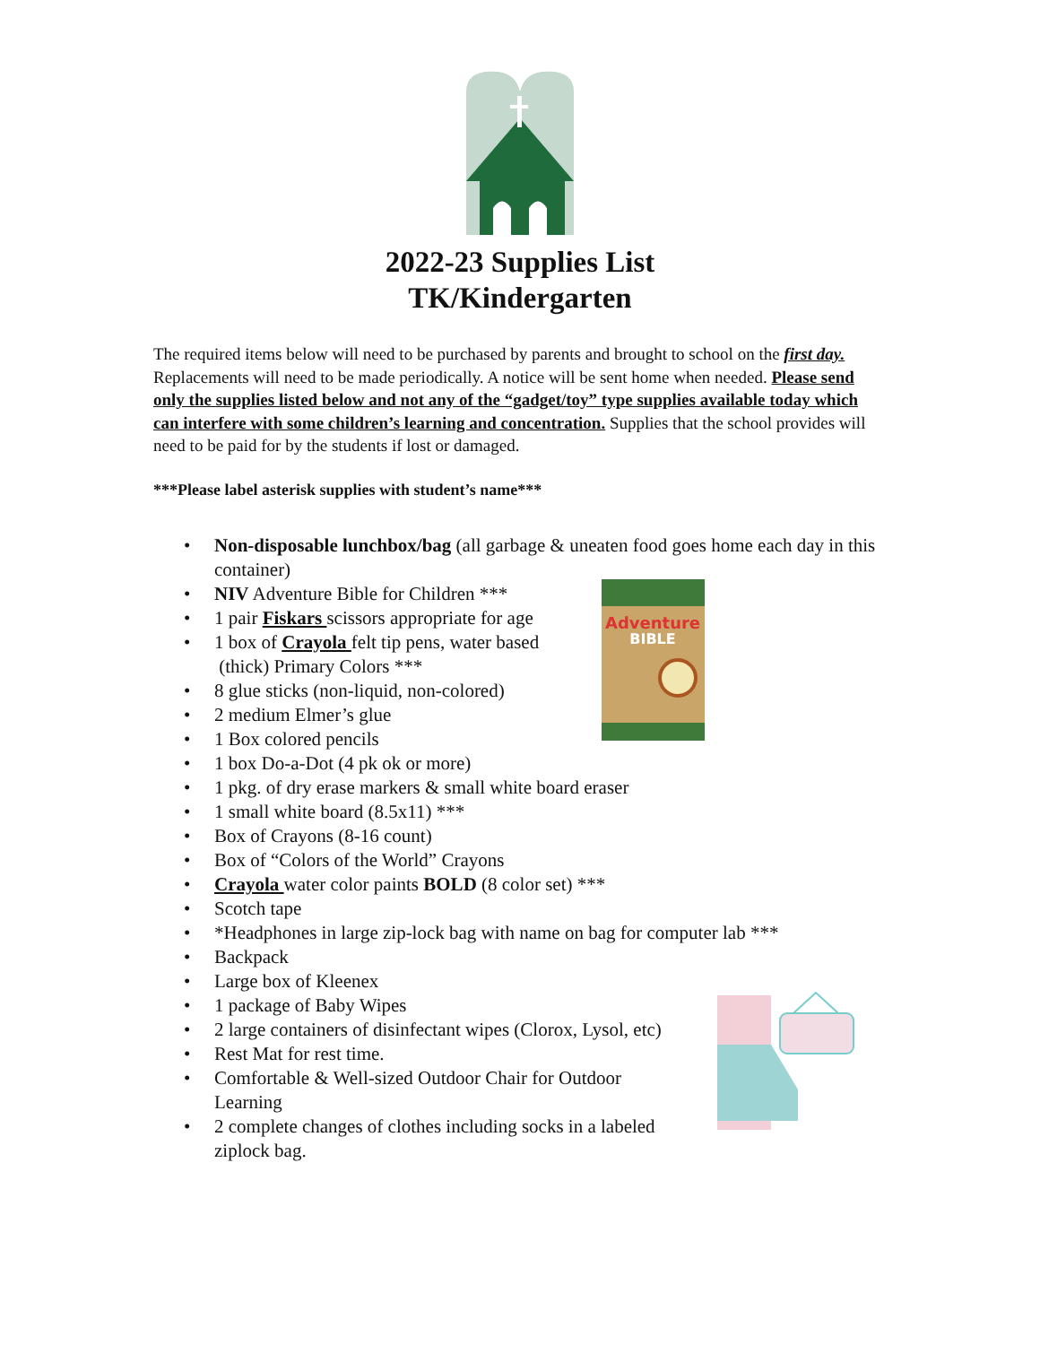2022-23 Supplies List
TK/Kindergarten
The required items below will need to be purchased by parents and brought to school on the first day. Replacements will need to be made periodically. A notice will be sent home when needed. Please send only the supplies listed below and not any of the “gadget/toy” type supplies available today which can interfere with some children’s learning and concentration. Supplies that the school provides will need to be paid for by the students if lost or damaged.
***Please label asterisk supplies with student’s name***
• Non-disposable lunchbox/bag (all garbage & uneaten food goes home each day in this container)
• NIV Adventure Bible for Children ***
• 1 pair Fiskars scissors appropriate for age
• 1 box of Crayola felt tip pens, water based
(thick) Primary Colors ***
• 8 glue sticks (non-liquid, non-colored)
• 2 medium Elmer’s glue
• 1 Box colored pencils
• 1 box Do-a-Dot (4 pk ok or more)
• 1 pkg. of dry erase markers & small white board eraser
• 1 small white board (8.5x11) ***
• Box of Crayons (8-16 count)
• Box of “Colors of the World” Crayons
• Crayola water color paints BOLD (8 color set) ***
• Scotch tape
• *Headphones in large zip-lock bag with name on bag for computer lab ***
• Backpack
• Large box of Kleenex
• 1 package of Baby Wipes
• 2 large containers of disinfectant wipes (Clorox, Lysol, etc)
• Rest Mat for rest time.
• Comfortable & Well-sized Outdoor Chair for Outdoor
Learning
• 2 complete changes of clothes including socks in a labeled
ziplock bag.
Adventure
BIBLE